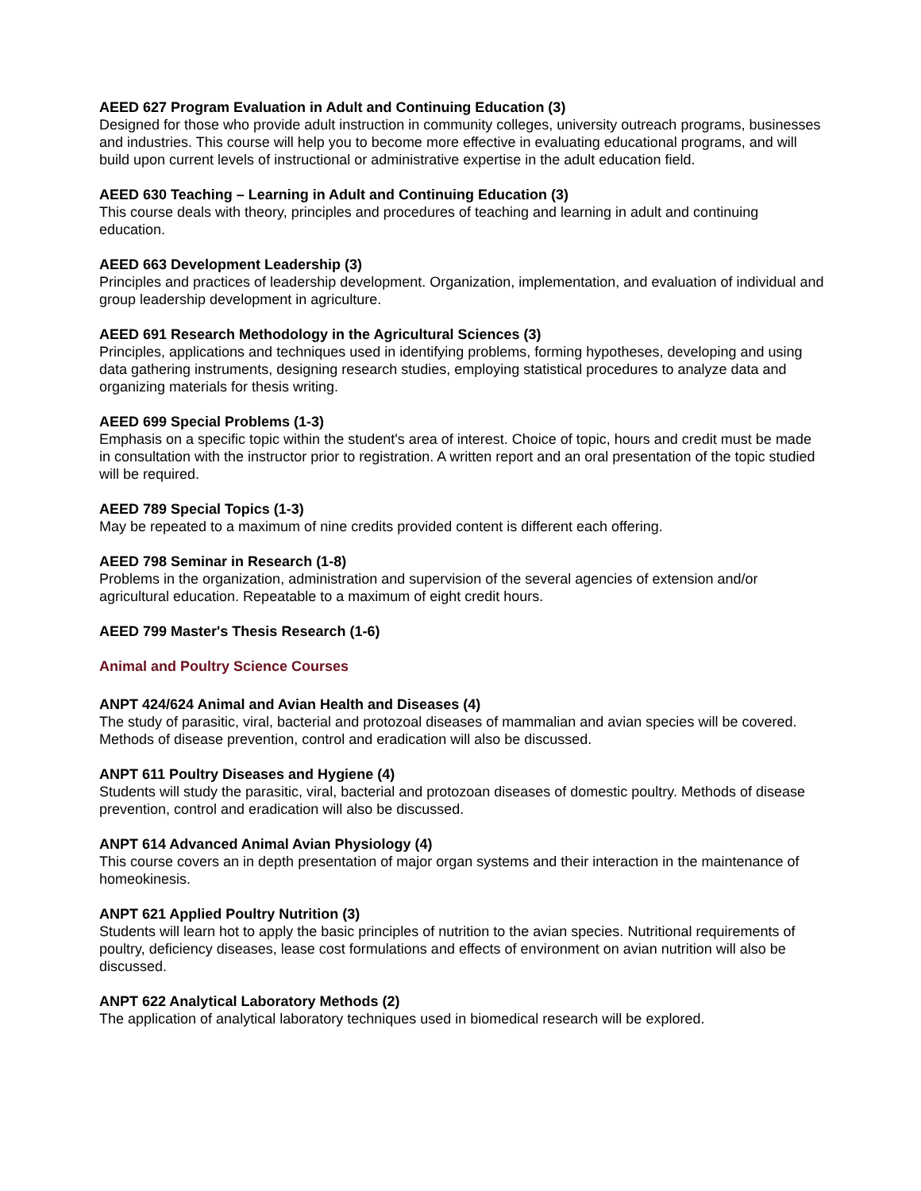AEED 627 Program Evaluation in Adult and Continuing Education (3)
Designed for those who provide adult instruction in community colleges, university outreach programs, businesses and industries. This course will help you to become more effective in evaluating educational programs, and will build upon current levels of instructional or administrative expertise in the adult education field.
AEED 630 Teaching – Learning in Adult and Continuing Education (3)
This course deals with theory, principles and procedures of teaching and learning in adult and continuing education.
AEED 663 Development Leadership (3)
Principles and practices of leadership development. Organization, implementation, and evaluation of individual and group leadership development in agriculture.
AEED 691 Research Methodology in the Agricultural Sciences (3)
Principles, applications and techniques used in identifying problems, forming hypotheses, developing and using data gathering instruments, designing research studies, employing statistical procedures to analyze data and organizing materials for thesis writing.
AEED 699 Special Problems (1-3)
Emphasis on a specific topic within the student's area of interest. Choice of topic, hours and credit must be made in consultation with the instructor prior to registration. A written report and an oral presentation of the topic studied will be required.
AEED 789 Special Topics (1-3)
May be repeated to a maximum of nine credits provided content is different each offering.
AEED 798 Seminar in Research (1-8)
Problems in the organization, administration and supervision of the several agencies of extension and/or agricultural education. Repeatable to a maximum of eight credit hours.
AEED 799 Master's Thesis Research (1-6)
Animal and Poultry Science Courses
ANPT 424/624 Animal and Avian Health and Diseases (4)
The study of parasitic, viral, bacterial and protozoal diseases of mammalian and avian species will be covered. Methods of disease prevention, control and eradication will also be discussed.
ANPT 611 Poultry Diseases and Hygiene (4)
Students will study the parasitic, viral, bacterial and protozoan diseases of domestic poultry. Methods of disease prevention, control and eradication will also be discussed.
ANPT 614 Advanced Animal Avian Physiology (4)
This course covers an in depth presentation of major organ systems and their interaction in the maintenance of homeokinesis.
ANPT 621 Applied Poultry Nutrition (3)
Students will learn hot to apply the basic principles of nutrition to the avian species. Nutritional requirements of poultry, deficiency diseases, lease cost formulations and effects of environment on avian nutrition will also be discussed.
ANPT 622 Analytical Laboratory Methods (2)
The application of analytical laboratory techniques used in biomedical research will be explored.